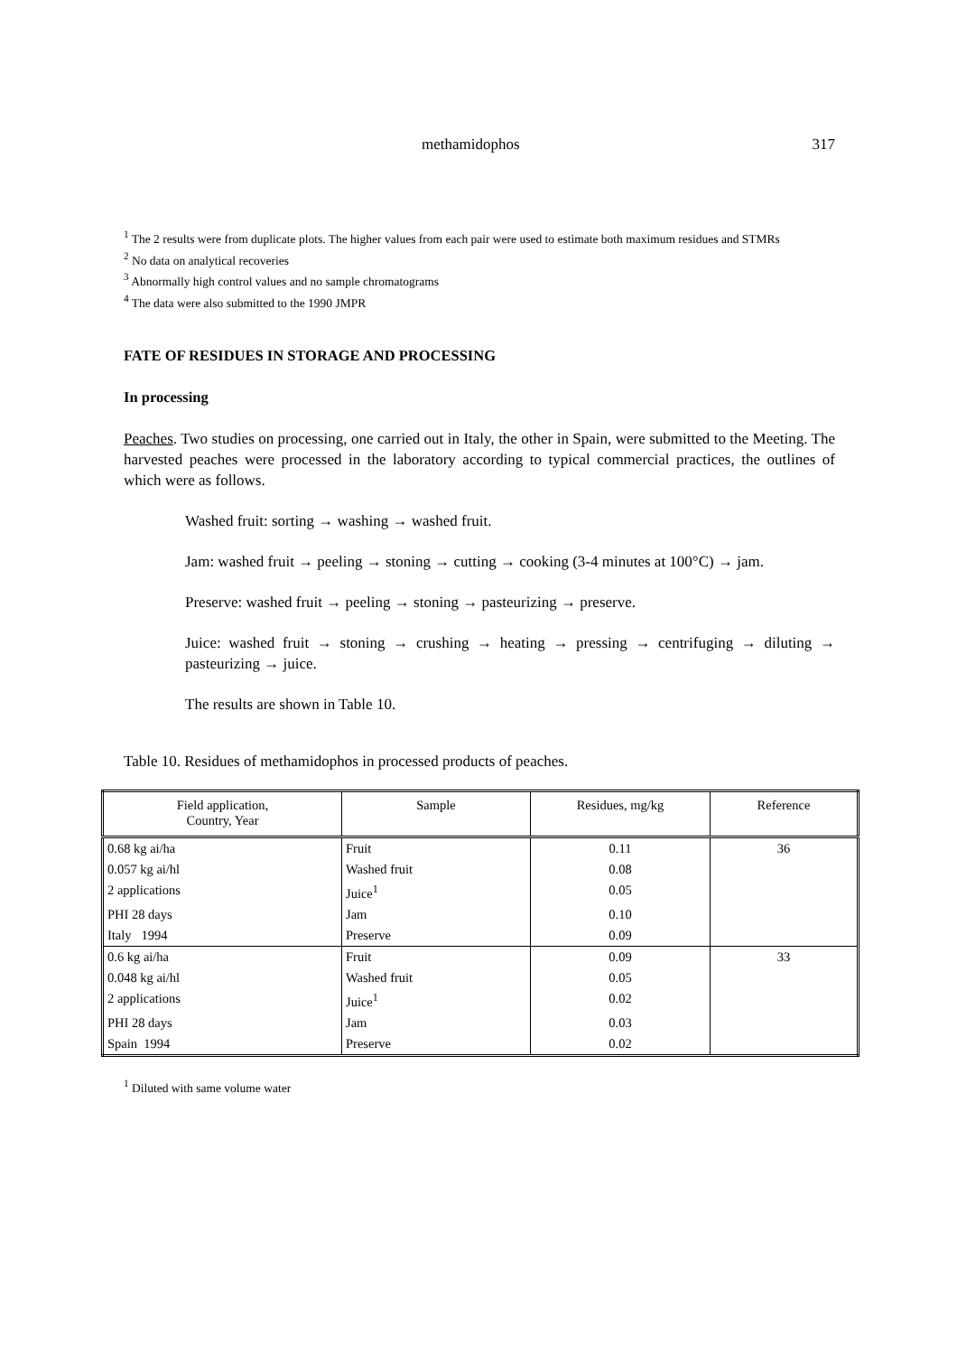methamidophos 317
<sup>1</sup> The 2 results were from duplicate plots. The higher values from each pair were used to estimate both maximum residues and STMRs
<sup>2</sup> No data on analytical recoveries
<sup>3</sup> Abnormally high control values and no sample chromatograms
<sup>4</sup> The data were also submitted to the 1990 JMPR
FATE OF RESIDUES IN STORAGE AND PROCESSING
In processing
Peaches. Two studies on processing, one carried out in Italy, the other in Spain, were submitted to the Meeting. The harvested peaches were processed in the laboratory according to typical commercial practices, the outlines of which were as follows.
Washed fruit: sorting → washing → washed fruit.
Jam: washed fruit → peeling → stoning → cutting → cooking (3-4 minutes at 100°C) → jam.
Preserve: washed fruit → peeling → stoning → pasteurizing → preserve.
Juice: washed fruit → stoning → crushing → heating → pressing → centrifuging → diluting → pasteurizing → juice.
The results are shown in Table 10.
Table 10. Residues of methamidophos in processed products of peaches.
| Field application, Country, Year | Sample | Residues, mg/kg | Reference |
| --- | --- | --- | --- |
| 0.68 kg ai/ha | Fruit | 0.11 | 36 |
| 0.057 kg ai/hl | Washed fruit | 0.08 | |
| 2 applications | Juice<sup>1</sup> | 0.05 | |
| PHI 28 days | Jam | 0.10 | |
| Italy 1994 | Preserve | 0.09 | |
| 0.6 kg ai/ha | Fruit | 0.09 | 33 |
| 0.048 kg ai/hl | Washed fruit | 0.05 | |
| 2 applications | Juice<sup>1</sup> | 0.02 | |
| PHI 28 days | Jam | 0.03 | |
| Spain 1994 | Preserve | 0.02 | |
<sup>1</sup> Diluted with same volume water